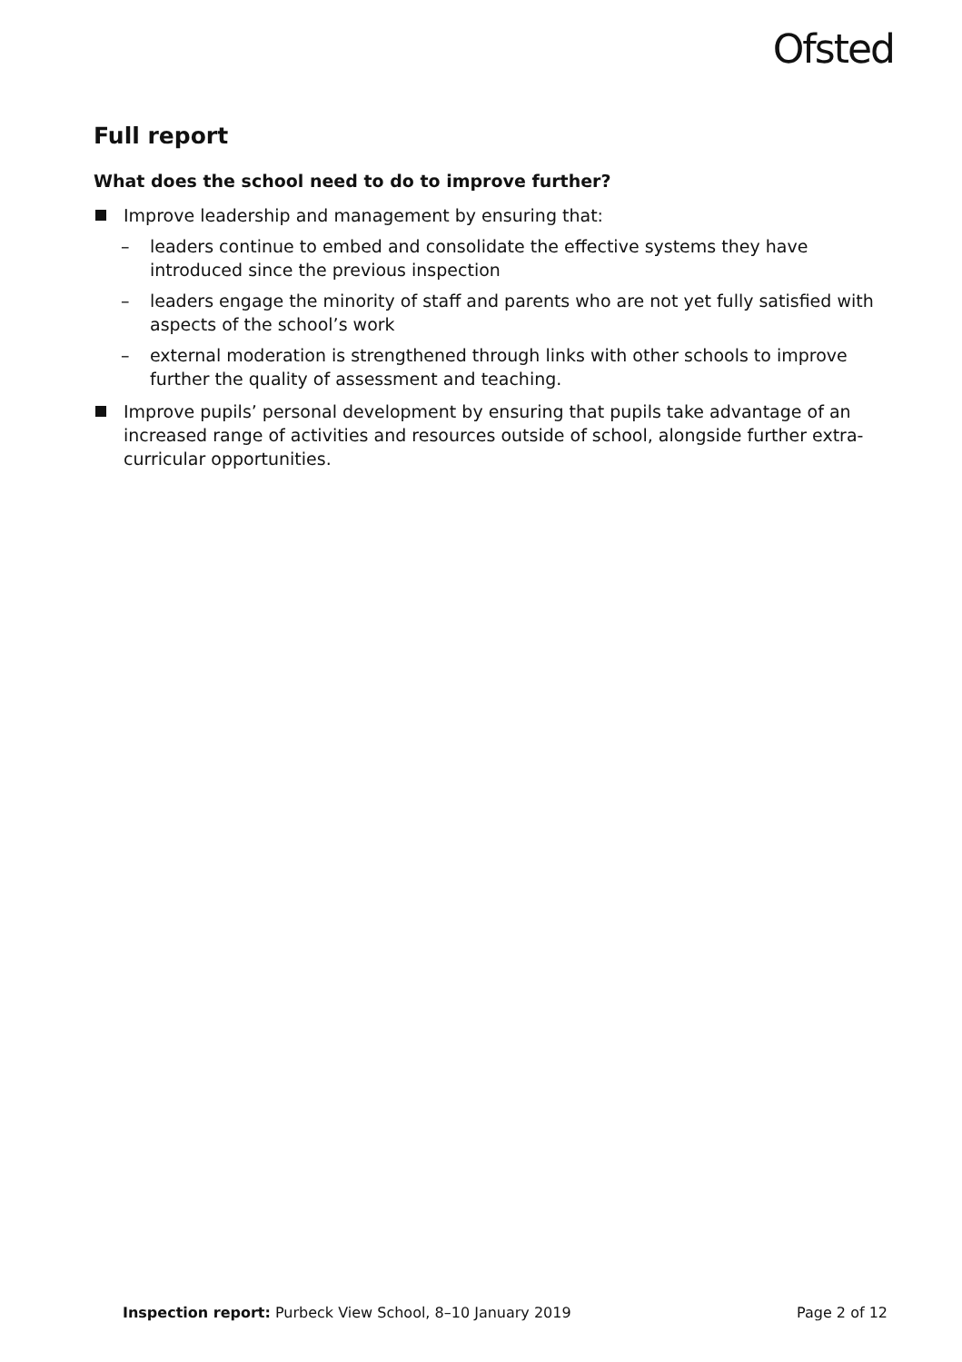Ofsted
Full report
What does the school need to do to improve further?
Improve leadership and management by ensuring that:
– leaders continue to embed and consolidate the effective systems they have introduced since the previous inspection
– leaders engage the minority of staff and parents who are not yet fully satisfied with aspects of the school’s work
– external moderation is strengthened through links with other schools to improve further the quality of assessment and teaching.
Improve pupils’ personal development by ensuring that pupils take advantage of an increased range of activities and resources outside of school, alongside further extra-curricular opportunities.
Inspection report: Purbeck View School, 8–10 January 2019
Page 2 of 12